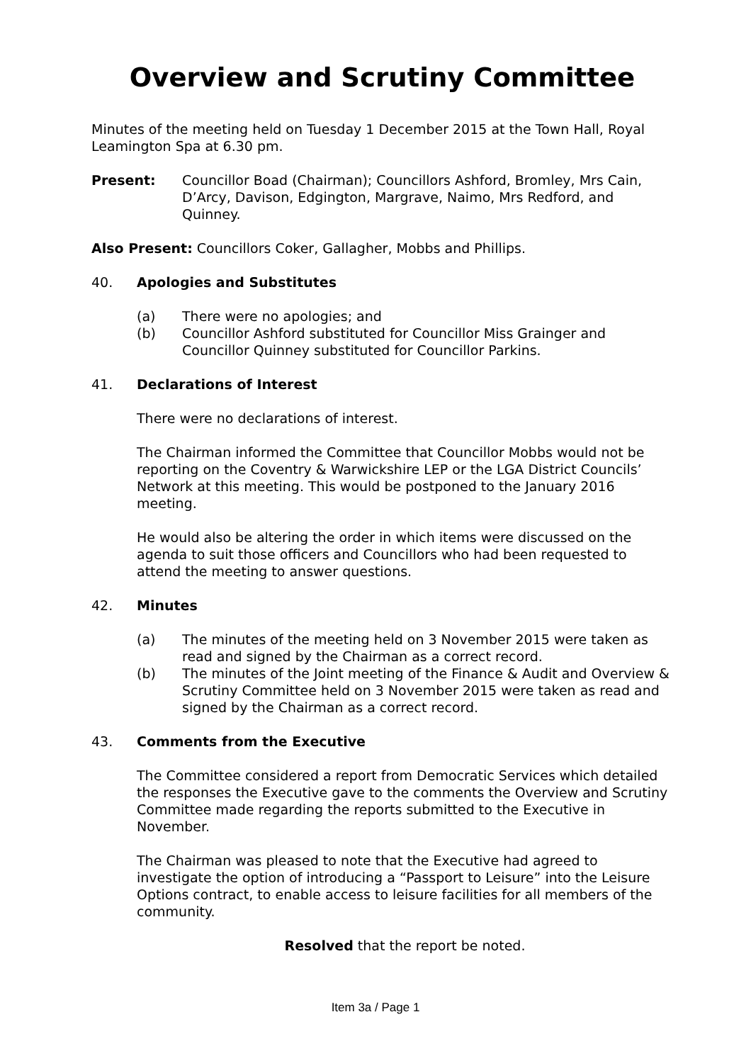Overview and Scrutiny Committee
Minutes of the meeting held on Tuesday 1 December 2015 at the Town Hall, Royal Leamington Spa at 6.30 pm.
Present: Councillor Boad (Chairman); Councillors Ashford, Bromley, Mrs Cain, D’Arcy, Davison, Edgington, Margrave, Naimo, Mrs Redford, and Quinney.
Also Present: Councillors Coker, Gallagher, Mobbs and Phillips.
40. Apologies and Substitutes
(a) There were no apologies; and
(b) Councillor Ashford substituted for Councillor Miss Grainger and Councillor Quinney substituted for Councillor Parkins.
41. Declarations of Interest
There were no declarations of interest.
The Chairman informed the Committee that Councillor Mobbs would not be reporting on the Coventry & Warwickshire LEP or the LGA District Councils’ Network at this meeting. This would be postponed to the January 2016 meeting.
He would also be altering the order in which items were discussed on the agenda to suit those officers and Councillors who had been requested to attend the meeting to answer questions.
42. Minutes
(a) The minutes of the meeting held on 3 November 2015 were taken as read and signed by the Chairman as a correct record.
(b) The minutes of the Joint meeting of the Finance & Audit and Overview & Scrutiny Committee held on 3 November 2015 were taken as read and signed by the Chairman as a correct record.
43. Comments from the Executive
The Committee considered a report from Democratic Services which detailed the responses the Executive gave to the comments the Overview and Scrutiny Committee made regarding the reports submitted to the Executive in November.
The Chairman was pleased to note that the Executive had agreed to investigate the option of introducing a “Passport to Leisure” into the Leisure Options contract, to enable access to leisure facilities for all members of the community.
Resolved that the report be noted.
Item 3a / Page 1